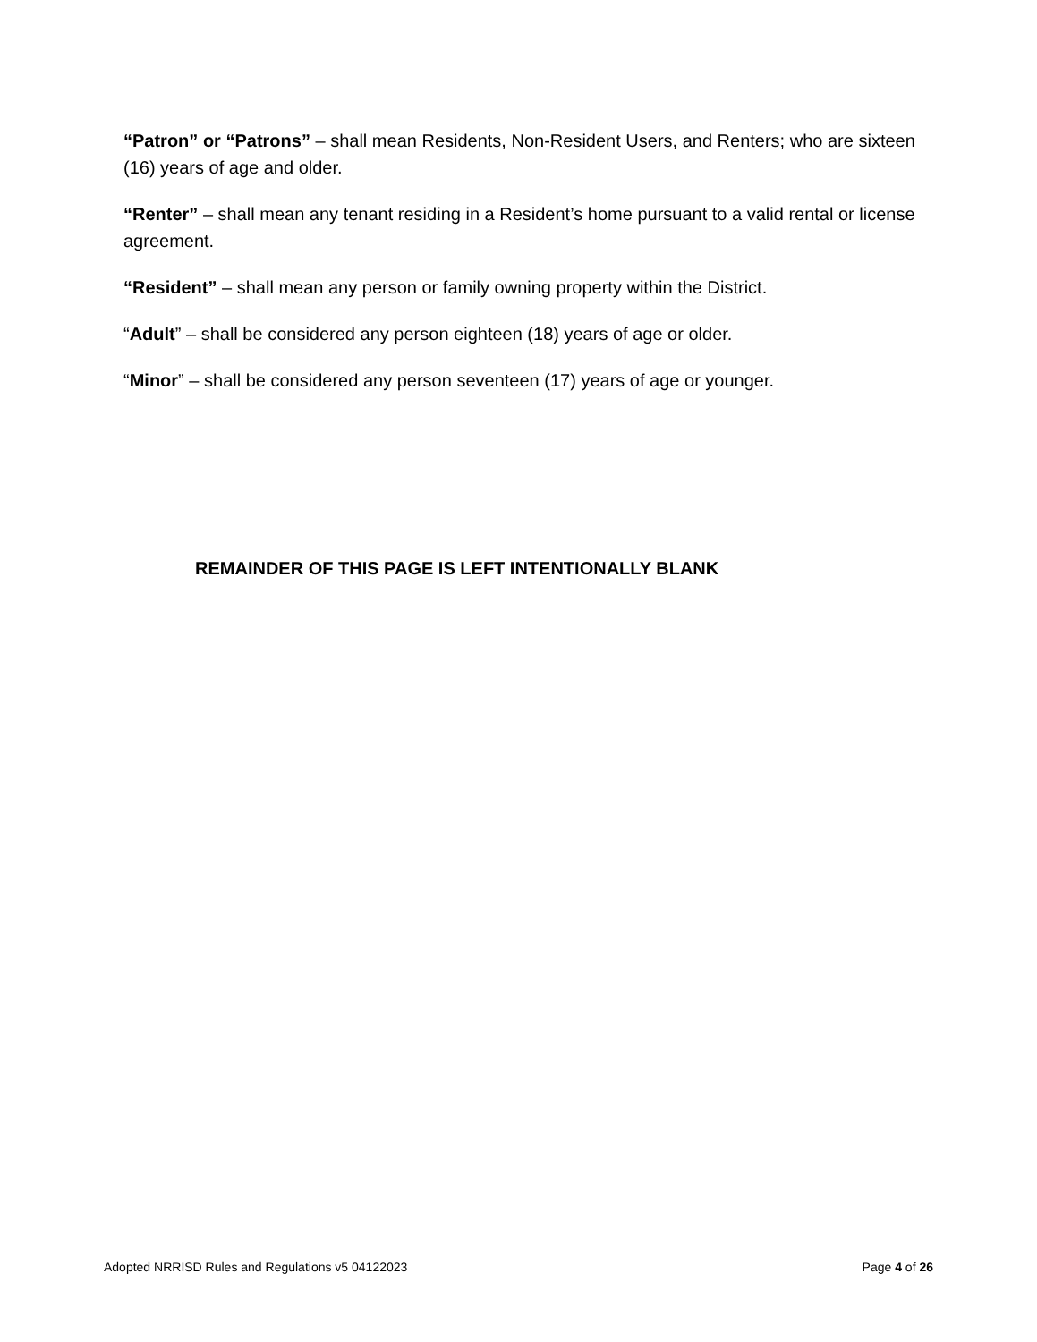“Patron” or “Patrons” – shall mean Residents, Non-Resident Users, and Renters; who are sixteen (16) years of age and older.
“Renter” – shall mean any tenant residing in a Resident’s home pursuant to a valid rental or license agreement.
“Resident” – shall mean any person or family owning property within the District.
“Adult” – shall be considered any person eighteen (18) years of age or older.
“Minor” – shall be considered any person seventeen (17) years of age or younger.
REMAINDER OF THIS PAGE IS LEFT INTENTIONALLY BLANK
Adopted NRRISD Rules and Regulations v5 04122023 Page 4 of 26